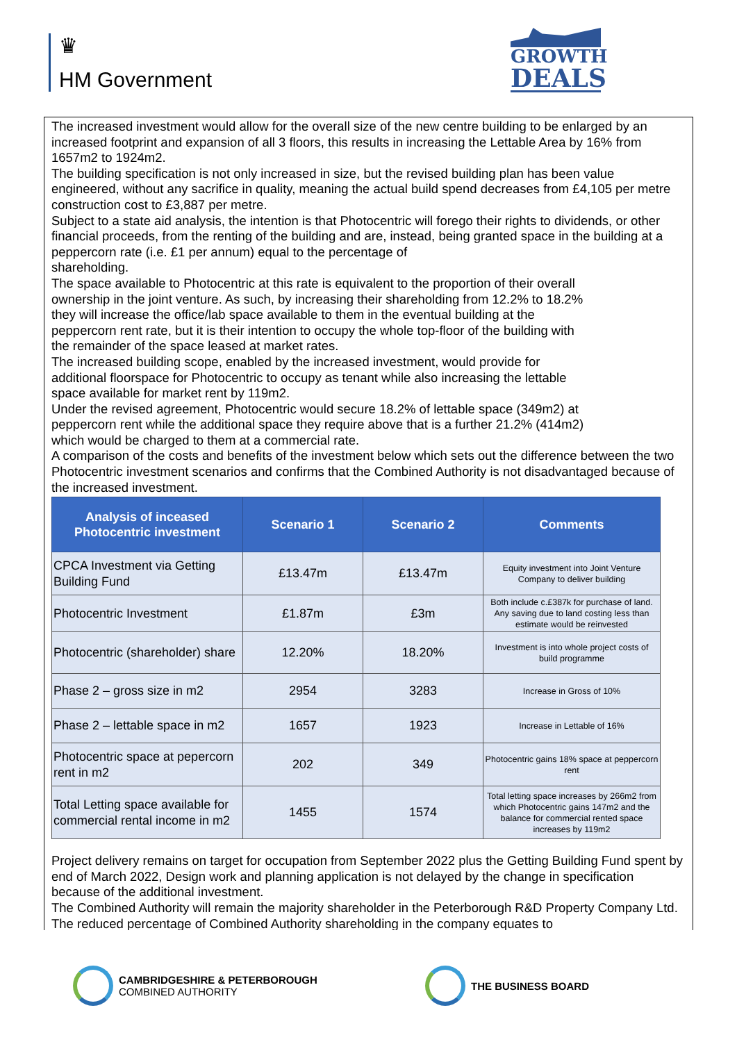♛
HM Government
GROWTH
DEALS
The increased investment would allow for the overall size of the new centre building to be enlarged by an increased footprint and expansion of all 3 floors, this results in increasing the Lettable Area by 16% from 1657m2 to 1924m2.
The building specification is not only increased in size, but the revised building plan has been value engineered, without any sacrifice in quality, meaning the actual build spend decreases from £4,105 per metre construction cost to £3,887 per metre.
Subject to a state aid analysis, the intention is that Photocentric will forego their rights to dividends, or other financial proceeds, from the renting of the building and are, instead, being granted space in the building at a peppercorn rate (i.e. £1 per annum) equal to the percentage of
shareholding.
The space available to Photocentric at this rate is equivalent to the proportion of their overall
ownership in the joint venture. As such, by increasing their shareholding from 12.2% to 18.2%
they will increase the office/lab space available to them in the eventual building at the
peppercorn rent rate, but it is their intention to occupy the whole top-floor of the building with
the remainder of the space leased at market rates.
The increased building scope, enabled by the increased investment, would provide for
additional floorspace for Photocentric to occupy as tenant while also increasing the lettable
space available for market rent by 119m2.
Under the revised agreement, Photocentric would secure 18.2% of lettable space (349m2) at
peppercorn rent while the additional space they require above that is a further 21.2% (414m2)
which would be charged to them at a commercial rate.
A comparison of the costs and benefits of the investment below which sets out the difference between the two Photocentric investment scenarios and confirms that the Combined Authority is not disadvantaged because of the increased investment.
| Analysis of inceased Photocentric investment | Scenario 1 | Scenario 2 | Comments |
| --- | --- | --- | --- |
| CPCA Investment via Getting Building Fund | £13.47m | £13.47m | Equity investment into Joint Venture Company to deliver building |
| Photocentric Investment | £1.87m | £3m | Both include c.£387k for purchase of land. Any saving due to land costing less than estimate would be reinvested |
| Photocentric (shareholder) share | 12.20% | 18.20% | Investment is into whole project costs of build programme |
| Phase 2 – gross size in m2 | 2954 | 3283 | Increase in Gross of 10% |
| Phase 2 – lettable space in m2 | 1657 | 1923 | Increase in Lettable of 16% |
| Photocentric space at pepercorn rent in m2 | 202 | 349 | Photocentric gains 18% space at peppercorn rent |
| Total Letting space available for commercial rental income in m2 | 1455 | 1574 | Total letting space increases by 266m2 from which Photocentric gains 147m2 and the balance for commercial rented space increases by 119m2 |
Project delivery remains on target for occupation from September 2022 plus the Getting Building Fund spent by end of March 2022, Design work and planning application is not delayed by the change in specification because of the additional investment.
The Combined Authority will remain the majority shareholder in the Peterborough R&D Property Company Ltd. The reduced percentage of Combined Authority shareholding in the company equates to
CAMBRIDGESHIRE & PETERBOROUGH
COMBINED AUTHORITY
THE BUSINESS BOARD